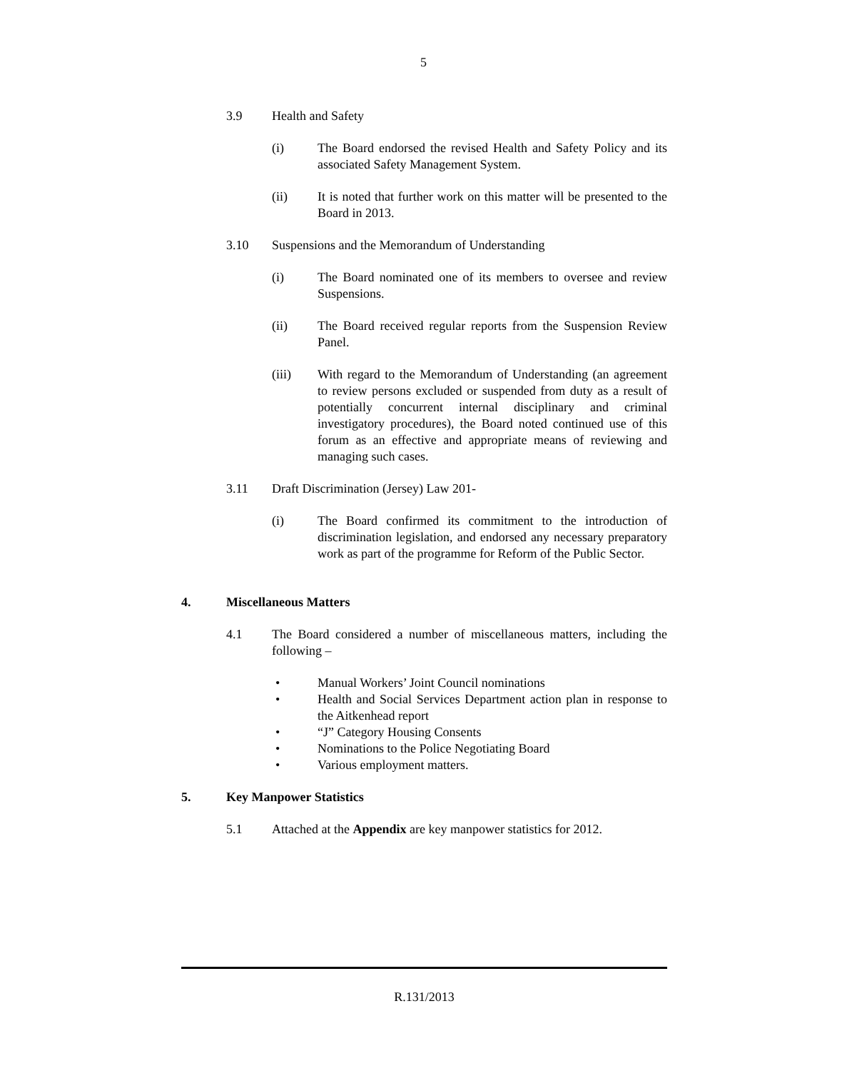5
3.9 Health and Safety
(i) The Board endorsed the revised Health and Safety Policy and its associated Safety Management System.
(ii) It is noted that further work on this matter will be presented to the Board in 2013.
3.10 Suspensions and the Memorandum of Understanding
(i) The Board nominated one of its members to oversee and review Suspensions.
(ii) The Board received regular reports from the Suspension Review Panel.
(iii) With regard to the Memorandum of Understanding (an agreement to review persons excluded or suspended from duty as a result of potentially concurrent internal disciplinary and criminal investigatory procedures), the Board noted continued use of this forum as an effective and appropriate means of reviewing and managing such cases.
3.11 Draft Discrimination (Jersey) Law 201-
(i) The Board confirmed its commitment to the introduction of discrimination legislation, and endorsed any necessary preparatory work as part of the programme for Reform of the Public Sector.
4. Miscellaneous Matters
4.1 The Board considered a number of miscellaneous matters, including the following –
• Manual Workers’ Joint Council nominations
• Health and Social Services Department action plan in response to the Aitkenhead report
• “J” Category Housing Consents
• Nominations to the Police Negotiating Board
• Various employment matters.
5. Key Manpower Statistics
5.1 Attached at the Appendix are key manpower statistics for 2012.
R.131/2013